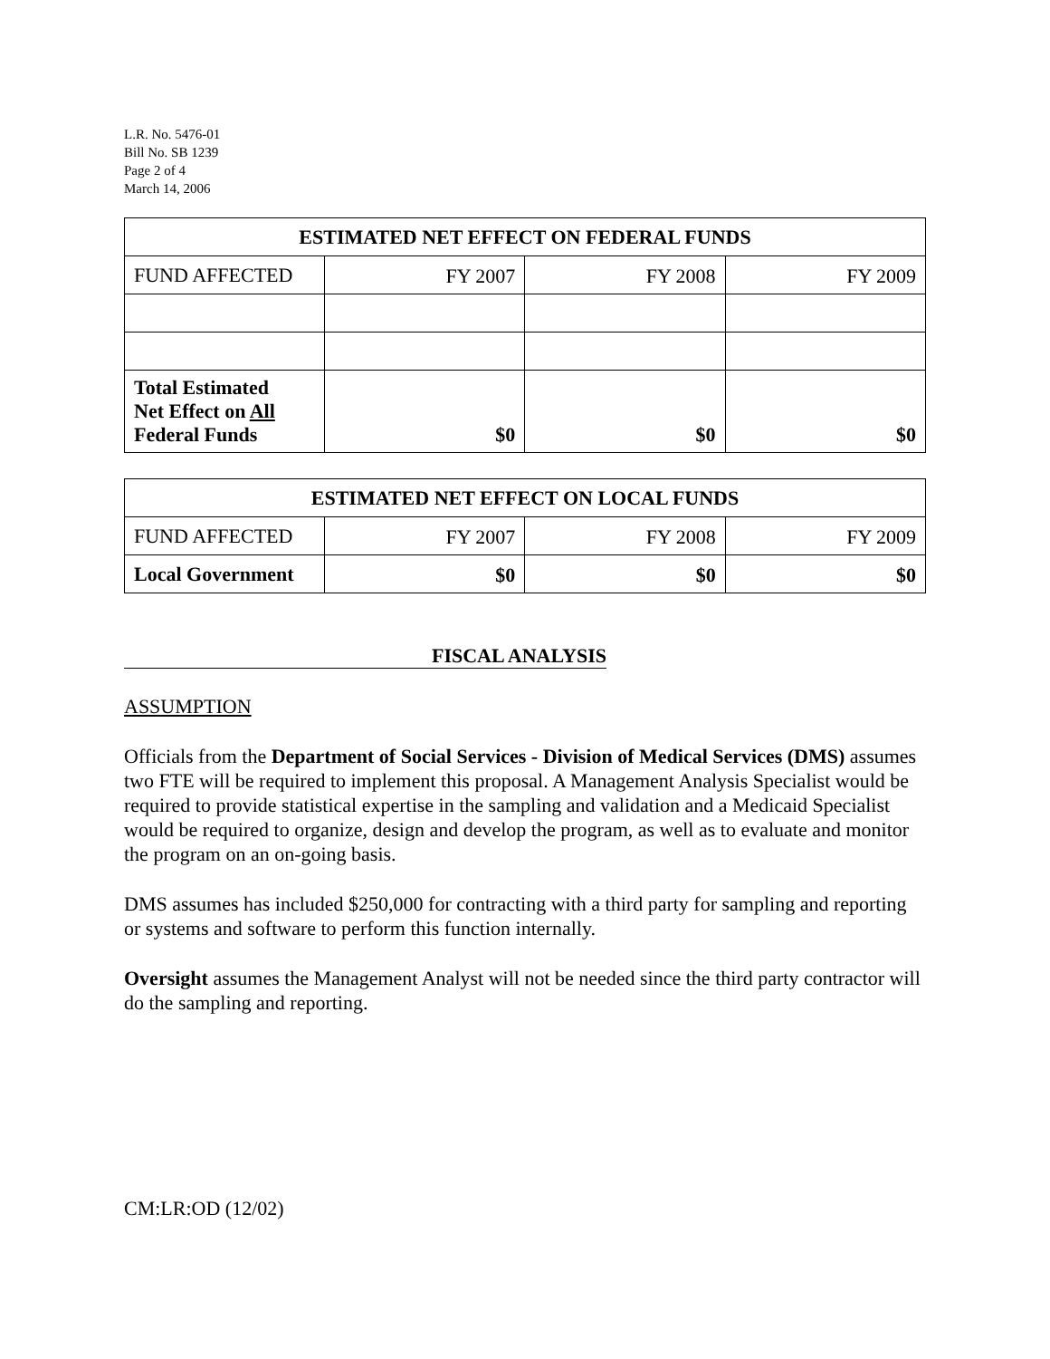L.R. No. 5476-01
Bill No. SB 1239
Page 2 of 4
March 14, 2006
| ESTIMATED NET EFFECT ON FEDERAL FUNDS | | | |
| --- | --- | --- | --- |
| FUND AFFECTED | FY 2007 | FY 2008 | FY 2009 |
| Total Estimated Net Effect on All Federal Funds | $0 | $0 | $0 |
| ESTIMATED NET EFFECT ON LOCAL FUNDS | | | |
| --- | --- | --- | --- |
| FUND AFFECTED | FY 2007 | FY 2008 | FY 2009 |
| Local Government | $0 | $0 | $0 |
FISCAL ANALYSIS
ASSUMPTION
Officials from the Department of Social Services - Division of Medical Services (DMS) assumes two FTE will be required to implement this proposal. A Management Analysis Specialist would be required to provide statistical expertise in the sampling and validation and a Medicaid Specialist would be required to organize, design and develop the program, as well as to evaluate and monitor the program on an on-going basis.
DMS assumes has included $250,000 for contracting with a third party for sampling and reporting or systems and software to perform this function internally.
Oversight assumes the Management Analyst will not be needed since the third party contractor will do the sampling and reporting.
CM:LR:OD (12/02)